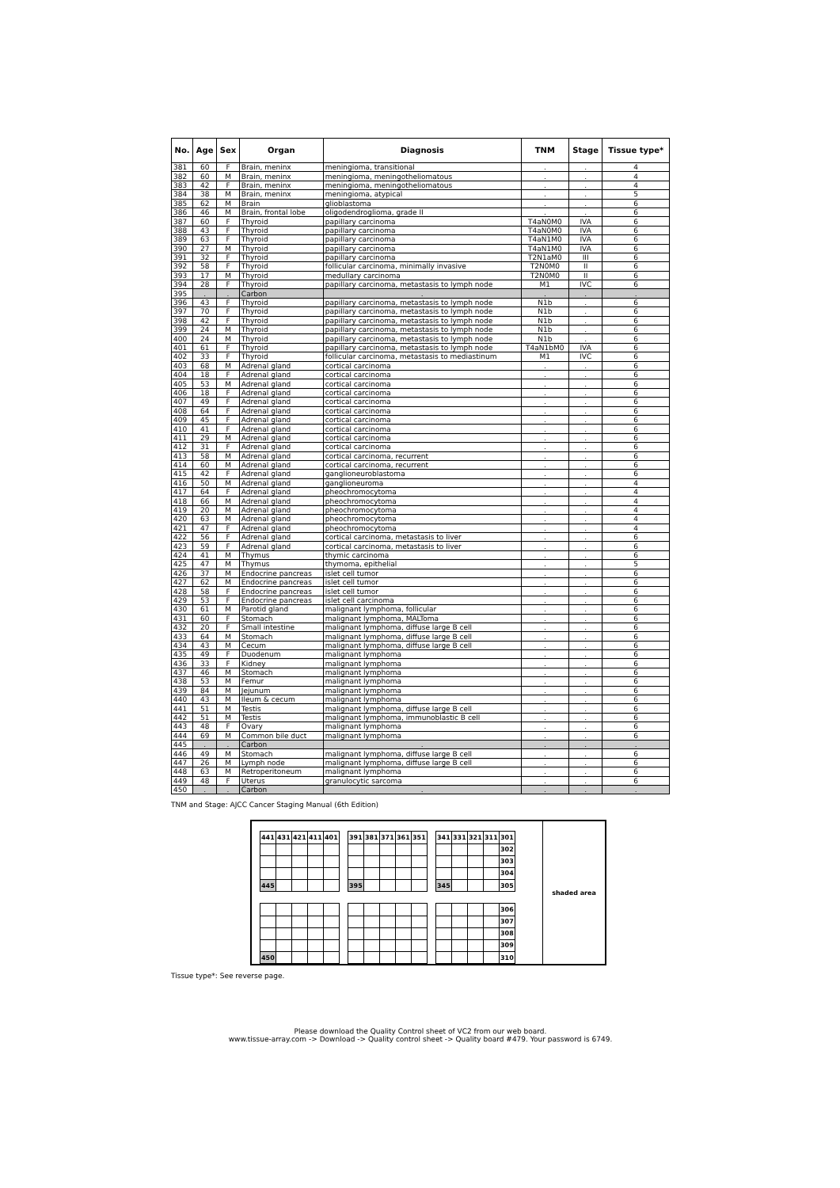| No. | Age | Sex | Organ | Diagnosis | TNM | Stage | Tissue type* |
| --- | --- | --- | --- | --- | --- | --- | --- |
| 381 | 60 | F | Brain, meninx | meningioma, transitional | . | . | 4 |
| 382 | 60 | M | Brain, meninx | meningioma, meningotheliomatous | . | . | 4 |
| 383 | 42 | F | Brain, meninx | meningioma, meningotheliomatous | . | . | 4 |
| 384 | 38 | M | Brain, meninx | meningioma, atypical | . | . | 5 |
| 385 | 62 | M | Brain | glioblastoma | . | . | 6 |
| 386 | 46 | M | Brain, frontal lobe | oligodendroglioma, grade II | . | . | 6 |
| 387 | 60 | F | Thyroid | papillary carcinoma | T4aN0M0 | IVA | 6 |
| 388 | 43 | F | Thyroid | papillary carcinoma | T4aN0M0 | IVA | 6 |
| 389 | 63 | F | Thyroid | papillary carcinoma | T4aN1M0 | IVA | 6 |
| 390 | 27 | M | Thyroid | papillary carcinoma | T4aN1M0 | IVA | 6 |
| 391 | 32 | F | Thyroid | papillary carcinoma | T2N1aM0 | III | 6 |
| 392 | 58 | F | Thyroid | follicular carcinoma, minimally invasive | T2N0M0 | II | 6 |
| 393 | 17 | M | Thyroid | medullary carcinoma | T2N0M0 | II | 6 |
| 394 | 28 | F | Thyroid | papillary carcinoma, metastasis to lymph node | M1 | IVC | 6 |
| 395 | . | . | Carbon | . | . | . | . |
| 396 | 43 | F | Thyroid | papillary carcinoma, metastasis to lymph node | N1b | . | 6 |
| 397 | 70 | F | Thyroid | papillary carcinoma, metastasis to lymph node | N1b | . | 6 |
| 398 | 42 | F | Thyroid | papillary carcinoma, metastasis to lymph node | N1b | . | 6 |
| 399 | 24 | M | Thyroid | papillary carcinoma, metastasis to lymph node | N1b | . | 6 |
| 400 | 24 | M | Thyroid | papillary carcinoma, metastasis to lymph node | N1b | . | 6 |
| 401 | 61 | F | Thyroid | papillary carcinoma, metastasis to lymph node | T4aN1bM0 | IVA | 6 |
| 402 | 33 | F | Thyroid | follicular carcinoma, metastasis to mediastinum | M1 | IVC | 6 |
| 403 | 68 | M | Adrenal gland | cortical carcinoma | . | . | 6 |
| 404 | 18 | F | Adrenal gland | cortical carcinoma | . | . | 6 |
| 405 | 53 | M | Adrenal gland | cortical carcinoma | . | . | 6 |
| 406 | 18 | F | Adrenal gland | cortical carcinoma | . | . | 6 |
| 407 | 49 | F | Adrenal gland | cortical carcinoma | . | . | 6 |
| 408 | 64 | F | Adrenal gland | cortical carcinoma | . | . | 6 |
| 409 | 45 | F | Adrenal gland | cortical carcinoma | . | . | 6 |
| 410 | 41 | F | Adrenal gland | cortical carcinoma | . | . | 6 |
| 411 | 29 | M | Adrenal gland | cortical carcinoma | . | . | 6 |
| 412 | 31 | F | Adrenal gland | cortical carcinoma | . | . | 6 |
| 413 | 58 | M | Adrenal gland | cortical carcinoma, recurrent | . | . | 6 |
| 414 | 60 | M | Adrenal gland | cortical carcinoma, recurrent | . | . | 6 |
| 415 | 42 | F | Adrenal gland | ganglioneuroblastoma | . | . | 6 |
| 416 | 50 | M | Adrenal gland | ganglioneuroma | . | . | 4 |
| 417 | 64 | F | Adrenal gland | pheochromocytoma | . | . | 4 |
| 418 | 66 | M | Adrenal gland | pheochromocytoma | . | . | 4 |
| 419 | 20 | M | Adrenal gland | pheochromocytoma | . | . | 4 |
| 420 | 63 | M | Adrenal gland | pheochromocytoma | . | . | 4 |
| 421 | 47 | F | Adrenal gland | pheochromocytoma | . | . | 4 |
| 422 | 56 | F | Adrenal gland | cortical carcinoma, metastasis to liver | . | . | 6 |
| 423 | 59 | F | Adrenal gland | cortical carcinoma, metastasis to liver | . | . | 6 |
| 424 | 41 | M | Thymus | thymic carcinoma | . | . | 6 |
| 425 | 47 | M | Thymus | thymoma, epithelial | . | . | 5 |
| 426 | 37 | M | Endocrine pancreas | islet cell tumor | . | . | 6 |
| 427 | 62 | M | Endocrine pancreas | islet cell tumor | . | . | 6 |
| 428 | 58 | F | Endocrine pancreas | islet cell tumor | . | . | 6 |
| 429 | 53 | F | Endocrine pancreas | islet cell carcinoma | . | . | 6 |
| 430 | 61 | M | Parotid gland | malignant lymphoma, follicular | . | . | 6 |
| 431 | 60 | F | Stomach | malignant lymphoma, MALToma | . | . | 6 |
| 432 | 20 | F | Small intestine | malignant lymphoma, diffuse large B cell | . | . | 6 |
| 433 | 64 | M | Stomach | malignant lymphoma, diffuse large B cell | . | . | 6 |
| 434 | 43 | M | Cecum | malignant lymphoma, diffuse large B cell | . | . | 6 |
| 435 | 49 | F | Duodenum | malignant lymphoma | . | . | 6 |
| 436 | 33 | F | Kidney | malignant lymphoma | . | . | 6 |
| 437 | 46 | M | Stomach | malignant lymphoma | . | . | 6 |
| 438 | 53 | M | Femur | malignant lymphoma | . | . | 6 |
| 439 | 84 | M | Jejunum | malignant lymphoma | . | . | 6 |
| 440 | 43 | M | Ileum & cecum | malignant lymphoma | . | . | 6 |
| 441 | 51 | M | Testis | malignant lymphoma, diffuse large B cell | . | . | 6 |
| 442 | 51 | M | Testis | malignant lymphoma, immunoblastic B cell | . | . | 6 |
| 443 | 48 | F | Ovary | malignant lymphoma | . | . | 6 |
| 444 | 69 | M | Common bile duct | malignant lymphoma | . | . | 6 |
| 445 | . | . | Carbon | . | . | . | . |
| 446 | 49 | M | Stomach | malignant lymphoma, diffuse large B cell | . | . | 6 |
| 447 | 26 | M | Lymph node | malignant lymphoma, diffuse large B cell | . | . | 6 |
| 448 | 63 | M | Retroperitoneum | malignant lymphoma | . | . | 6 |
| 449 | 48 | F | Uterus | granulocytic sarcoma | . | . | 6 |
| 450 | . | . | Carbon | . | . | . | . |
TNM and Stage: AJCC Cancer Staging Manual (6th Edition)
| 441 | 431 | 421 | 411 | 401 |
| 445 | | | | |
| 450 | | | | |
| 391 | 381 | 371 | 361 | 351 |
| 395 | | | | |
| 341 | 331 | 321 | 311 | 301 |
| | | | | 302 |
| | | | | 303 |
| | | | | 304 |
| 345 | | | | 305 |
| | | | | 306 |
| | | | | 307 |
| | | | | 308 |
| | | | | 309 |
| | | | | 310 |
shaded area
Tissue type*: See reverse page.
Please download the Quality Control sheet of VC2 from our web board.
www.tissue-array.com -> Download -> Quality control sheet -> Quality board #479. Your password is 6749.